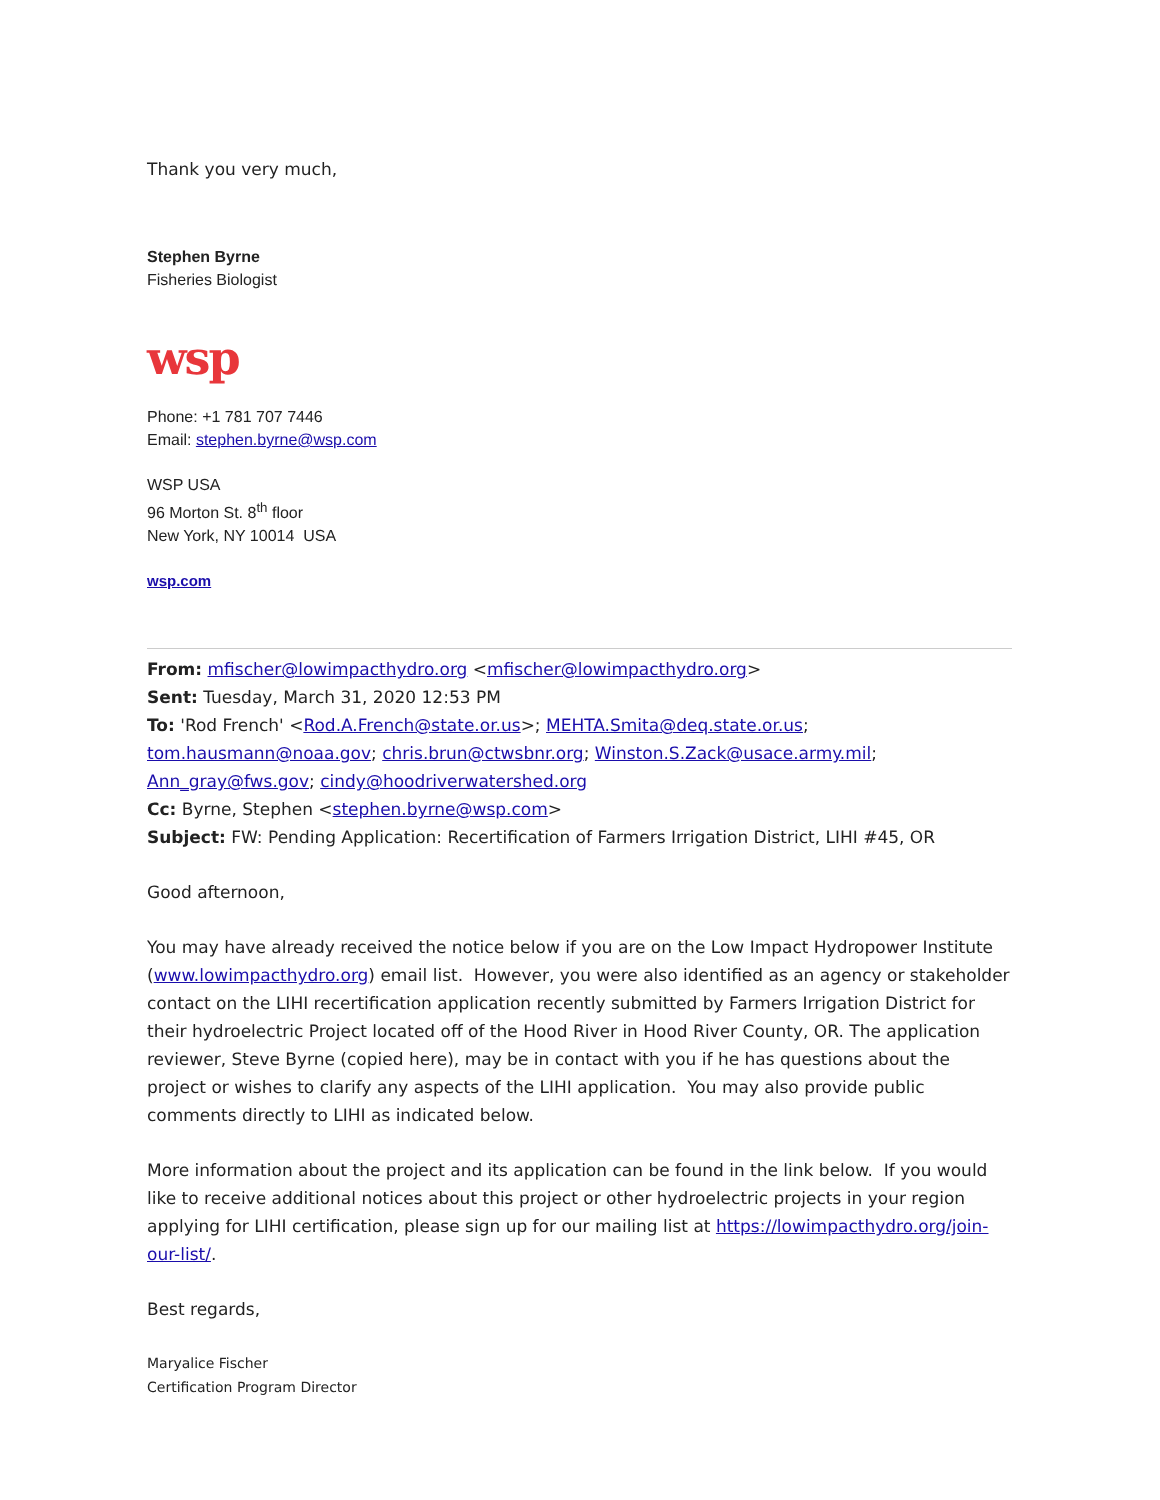Thank you very much,
Stephen Byrne
Fisheries Biologist
wsp
Phone: +1 781 707 7446
Email: stephen.byrne@wsp.com
WSP USA
96 Morton St. 8<sup>th</sup> floor
New York, NY 10014 USA
wsp.com
From: mfischer@lowimpacthydro.org <mfischer@lowimpacthydro.org>
Sent: Tuesday, March 31, 2020 12:53 PM
To: 'Rod French' <Rod.A.French@state.or.us>; MEHTA.Smita@deq.state.or.us; tom.hausmann@noaa.gov; chris.brun@ctwsbnr.org; Winston.S.Zack@usace.army.mil; Ann_gray@fws.gov; cindy@hoodriverwatershed.org
Cc: Byrne, Stephen <stephen.byrne@wsp.com>
Subject: FW: Pending Application: Recertification of Farmers Irrigation District, LIHI #45, OR
Good afternoon,
You may have already received the notice below if you are on the Low Impact Hydropower Institute (www.lowimpacthydro.org) email list. However, you were also identified as an agency or stakeholder contact on the LIHI recertification application recently submitted by Farmers Irrigation District for their hydroelectric Project located off of the Hood River in Hood River County, OR. The application reviewer, Steve Byrne (copied here), may be in contact with you if he has questions about the project or wishes to clarify any aspects of the LIHI application. You may also provide public comments directly to LIHI as indicated below.
More information about the project and its application can be found in the link below. If you would like to receive additional notices about this project or other hydroelectric projects in your region applying for LIHI certification, please sign up for our mailing list at https://lowimpacthydro.org/join-our-list/.
Best regards,
Maryalice Fischer
Certification Program Director